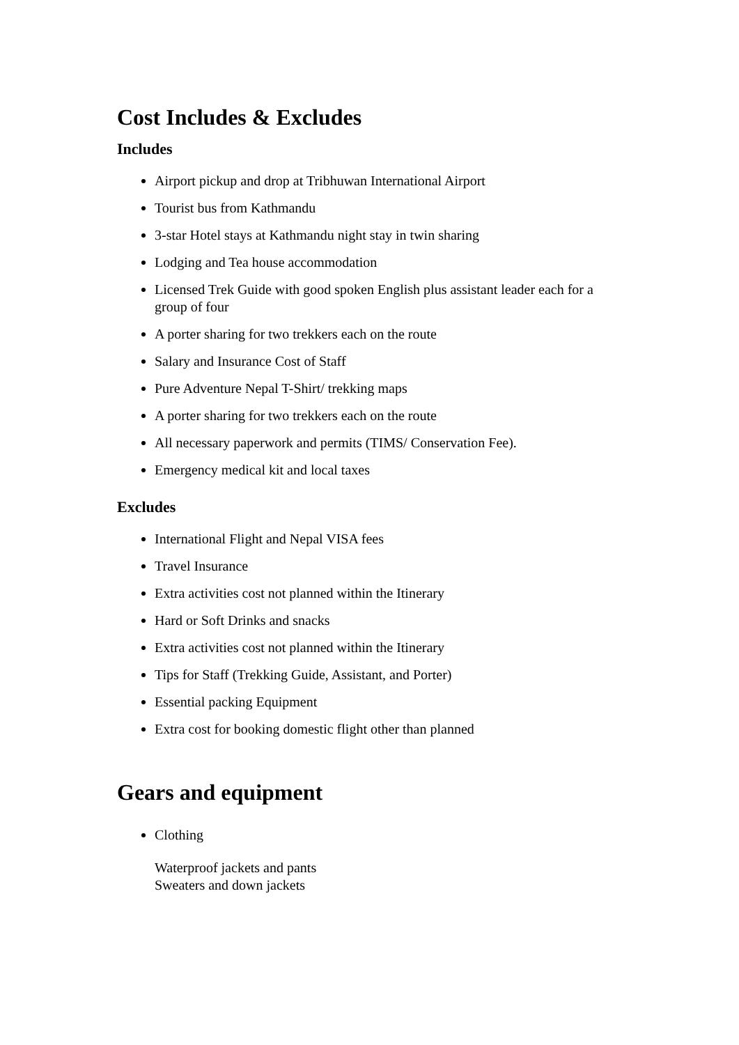Cost Includes & Excludes
Includes
Airport pickup and drop at Tribhuwan International Airport
Tourist bus from Kathmandu
3-star Hotel stays at Kathmandu night stay in twin sharing
Lodging and Tea house accommodation
Licensed Trek Guide with good spoken English plus assistant leader each for a group of four
A porter sharing for two trekkers each on the route
Salary and Insurance Cost of Staff
Pure Adventure Nepal T-Shirt/ trekking maps
A porter sharing for two trekkers each on the route
All necessary paperwork and permits (TIMS/ Conservation Fee).
Emergency medical kit and local taxes
Excludes
International Flight and Nepal VISA fees
Travel Insurance
Extra activities cost not planned within the Itinerary
Hard or Soft Drinks and snacks
Extra activities cost not planned within the Itinerary
Tips for Staff (Trekking Guide, Assistant, and Porter)
Essential packing Equipment
Extra cost for booking domestic flight other than planned
Gears and equipment
Clothing
Waterproof jackets and pants
Sweaters and down jackets